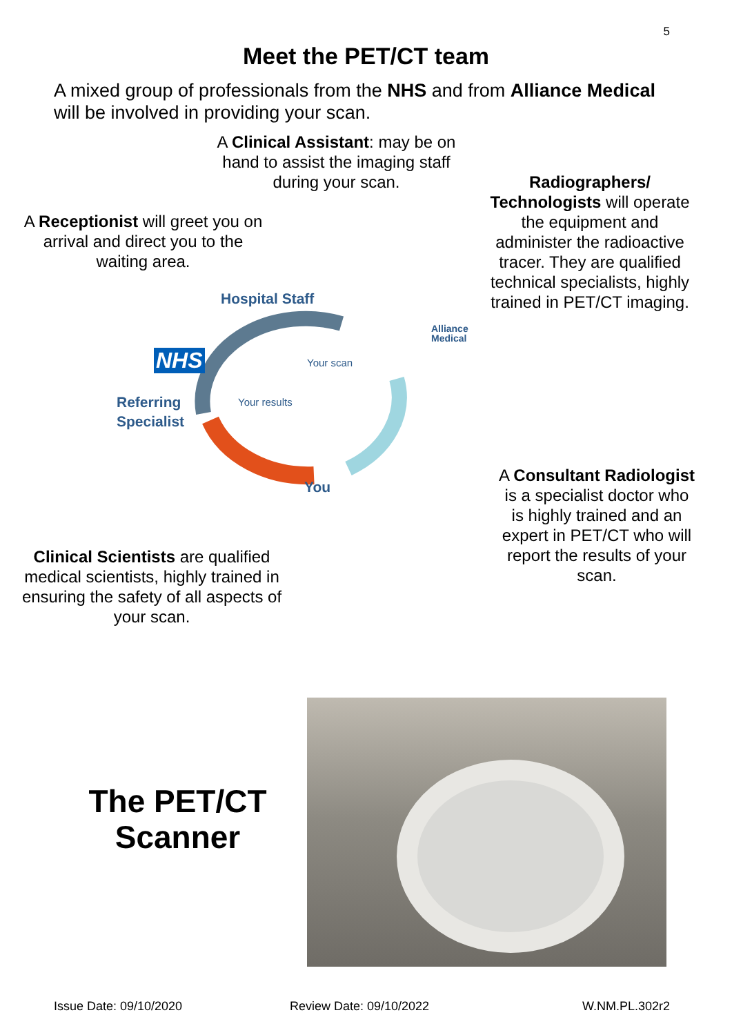5
Meet the PET/CT team
A mixed group of professionals from the NHS and from Alliance Medical will be involved in providing your scan.
A Clinical Assistant: may be on hand to assist the imaging staff during your scan.
Radiographers/ Technologists will operate the equipment and administer the radioactive tracer. They are qualified technical specialists, highly trained in PET/CT imaging.
A Receptionist will greet you on arrival and direct you to the waiting area.
Hospital Staff
NHS
Alliance
Medical
Referring
Specialist
Your scan
Your results
You
A Consultant Radiologist is a specialist doctor who is highly trained and an expert in PET/CT who will report the results of your scan.
Clinical Scientists are qualified medical scientists, highly trained in ensuring the safety of all aspects of your scan.
The PET/CT Scanner
Issue Date: 09/10/2020 Review Date: 09/10/2022 W.NM.PL.302r2